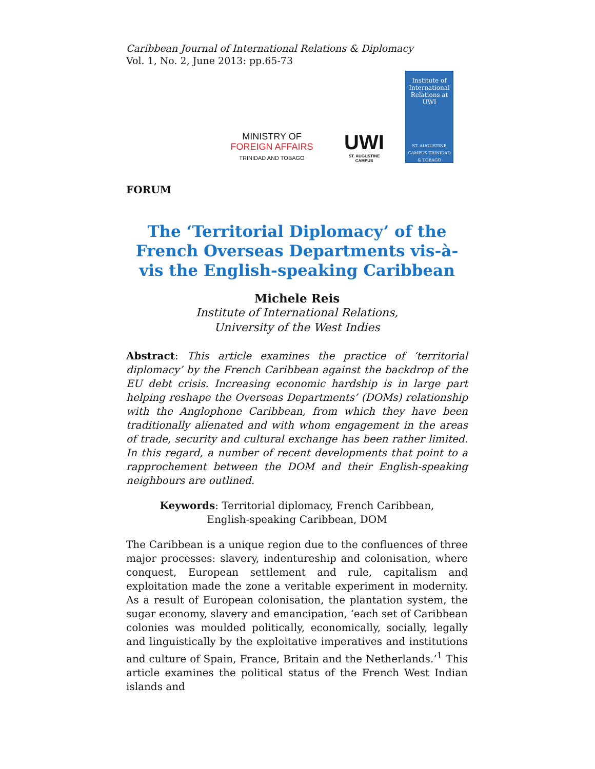Caribbean Journal of International Relations & Diplomacy
Vol. 1, No. 2, June 2013: pp.65-73
MINISTRY OF
FOREIGN AFFAIRS
TRINIDAD AND TOBAGO
UWI
ST. AUGUSTINE CAMPUS
Institute of International Relations at UWI
ST. AUGUSTINE CAMPUS TRINIDAD & TOBAGO
FORUM
The ‘Territorial Diplomacy’ of the French Overseas Departments vis-à-vis the English-speaking Caribbean
Michele Reis
Institute of International Relations,
University of the West Indies
Abstract: This article examines the practice of ‘territorial diplomacy’ by the French Caribbean against the backdrop of the EU debt crisis. Increasing economic hardship is in large part helping reshape the Overseas Departments’ (DOMs) relationship with the Anglophone Caribbean, from which they have been traditionally alienated and with whom engagement in the areas of trade, security and cultural exchange has been rather limited. In this regard, a number of recent developments that point to a rapprochement between the DOM and their English-speaking neighbours are outlined.
Keywords: Territorial diplomacy, French Caribbean, English-speaking Caribbean, DOM
The Caribbean is a unique region due to the confluences of three major processes: slavery, indentureship and colonisation, where conquest, European settlement and rule, capitalism and exploitation made the zone a veritable experiment in modernity. As a result of European colonisation, the plantation system, the sugar economy, slavery and emancipation, ‘each set of Caribbean colonies was moulded politically, economically, socially, legally and linguistically by the exploitative imperatives and institutions and culture of Spain, France, Britain and the Netherlands.’<sup>1</sup> This article examines the political status of the French West Indian islands and